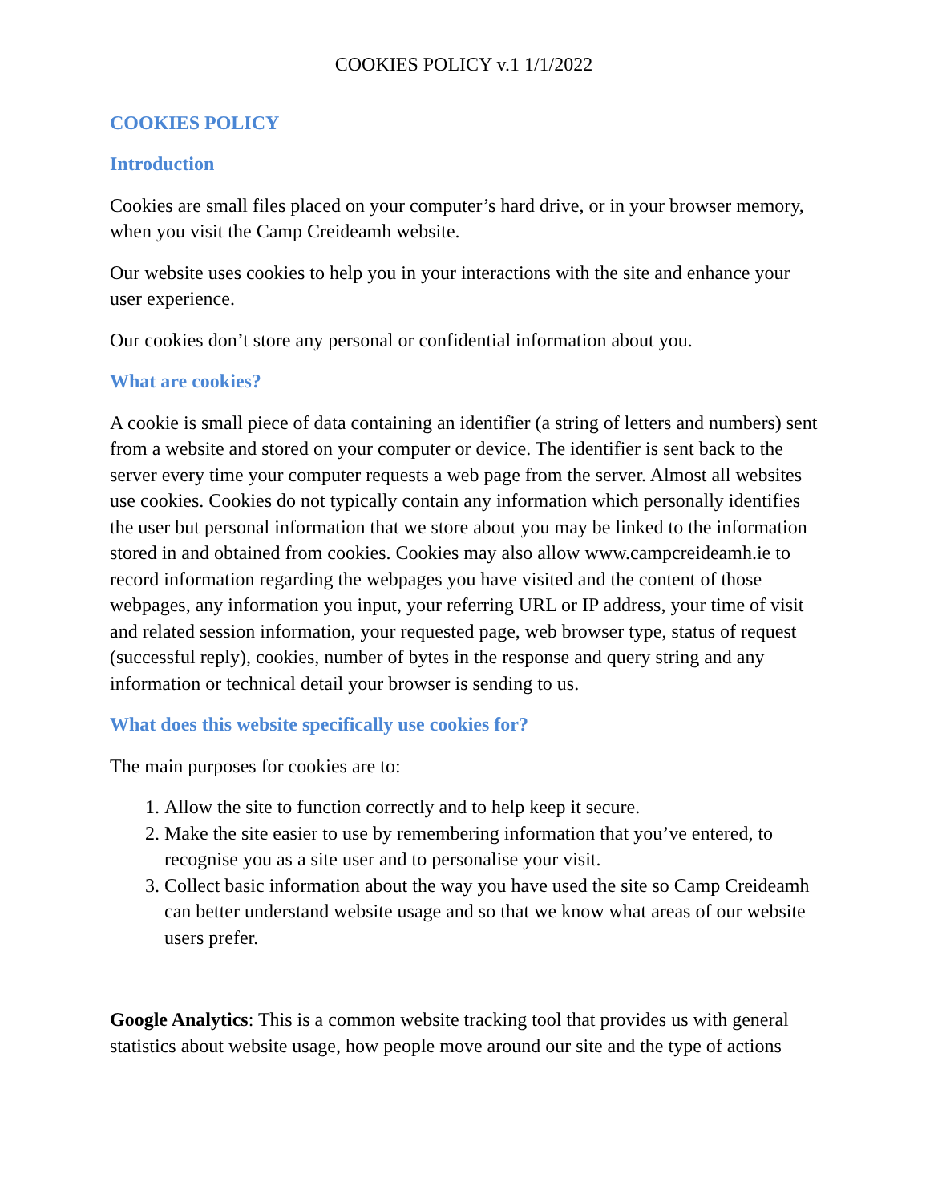COOKIES POLICY v.1 1/1/2022
COOKIES POLICY
Introduction
Cookies are small files placed on your computer’s hard drive, or in your browser memory, when you visit the Camp Creideamh website.
Our website uses cookies to help you in your interactions with the site and enhance your user experience.
Our cookies don’t store any personal or confidential information about you.
What are cookies?
A cookie is small piece of data containing an identifier (a string of letters and numbers) sent from a website and stored on your computer or device. The identifier is sent back to the server every time your computer requests a web page from the server. Almost all websites use cookies. Cookies do not typically contain any information which personally identifies the user but personal information that we store about you may be linked to the information stored in and obtained from cookies. Cookies may also allow www.campcreideamh.ie to record information regarding the webpages you have visited and the content of those webpages, any information you input, your referring URL or IP address, your time of visit and related session information, your requested page, web browser type, status of request (successful reply), cookies, number of bytes in the response and query string and any information or technical detail your browser is sending to us.
What does this website specifically use cookies for?
The main purposes for cookies are to:
1. Allow the site to function correctly and to help keep it secure.
2. Make the site easier to use by remembering information that you’ve entered, to recognise you as a site user and to personalise your visit.
3. Collect basic information about the way you have used the site so Camp Creideamh can better understand website usage and so that we know what areas of our website users prefer.
Google Analytics: This is a common website tracking tool that provides us with general statistics about website usage, how people move around our site and the type of actions